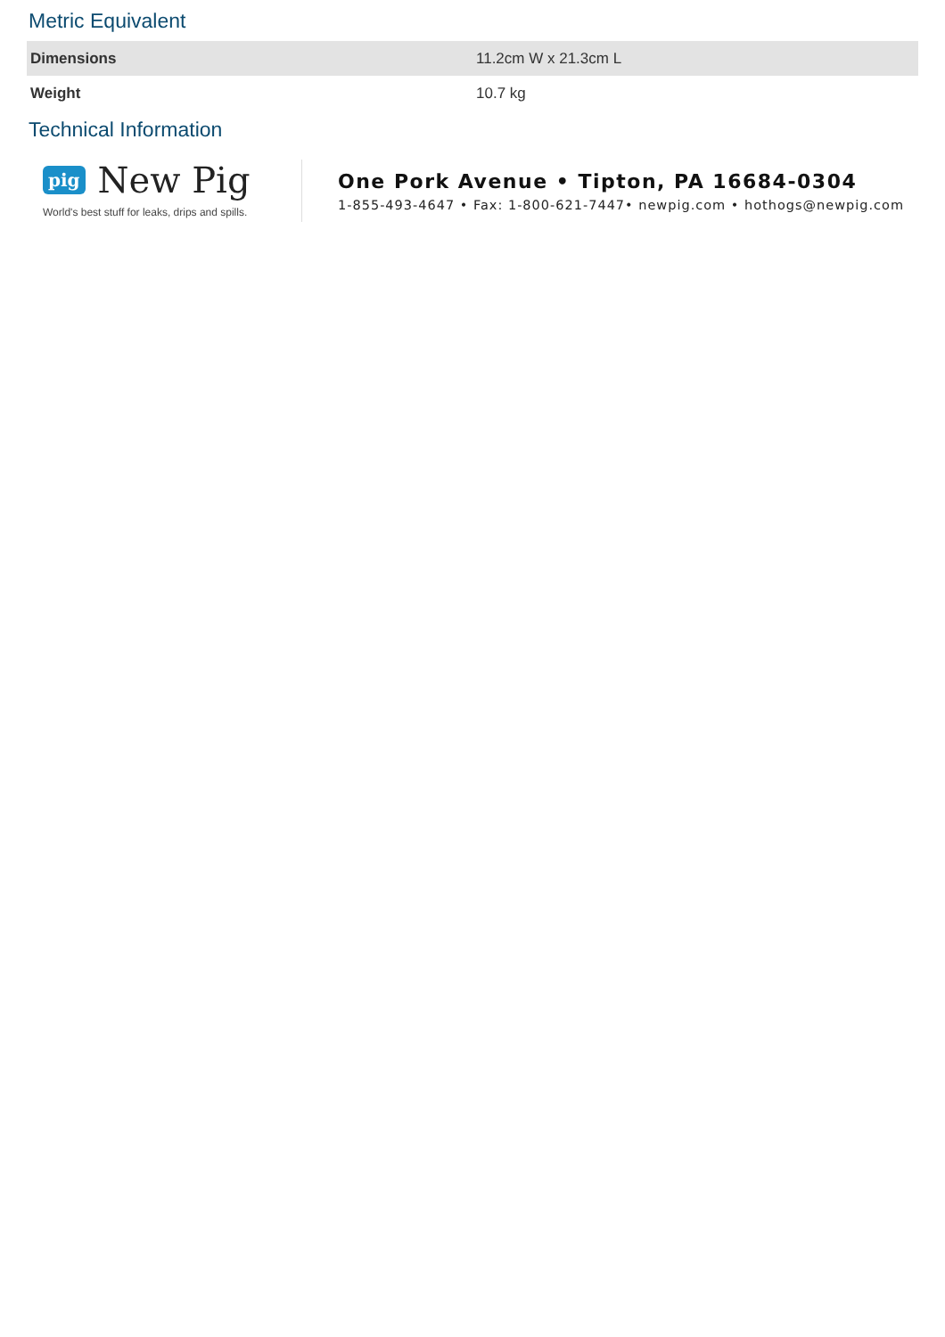Metric Equivalent
| Dimensions | 11.2cm W x 21.3cm L |
| Weight | 10.7 kg |
Technical Information
pig New Pig
World's best stuff for leaks, drips and spills.
One Pork Avenue • Tipton, PA 16684-0304
1-855-493-4647 • Fax: 1-800-621-7447• newpig.com • hothogs@newpig.com